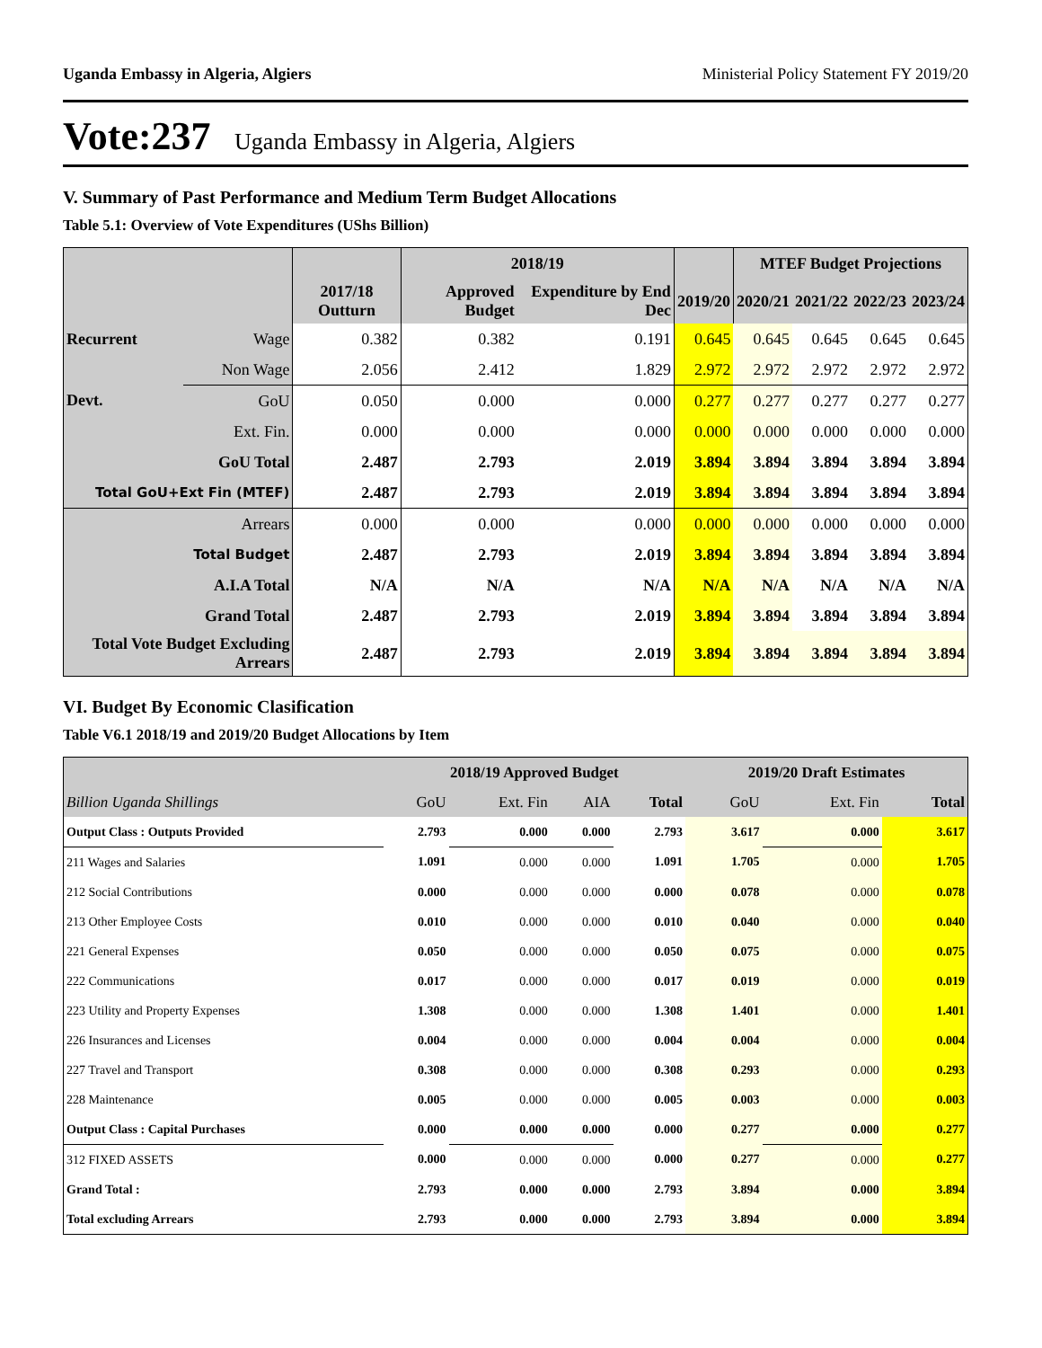Uganda Embassy in Algeria, Algiers Ministerial Policy Statement FY 2019/20
Vote:237 Uganda Embassy in Algeria, Algiers
V. Summary of Past Performance and Medium Term Budget Allocations
Table 5.1: Overview of Vote Expenditures (UShs Billion)
| | | | 2018/19 | | | MTEF Budget Projections | | | |
| --- | --- | --- | --- | --- | --- | --- | --- | --- | --- |
| | | 2017/18 Outturn | Approved Budget | Expenditure by End Dec | 2019/20 | 2020/21 | 2021/22 | 2022/23 | 2023/24 |
| Recurrent | Wage | 0.382 | 0.382 | 0.191 | 0.645 | 0.645 | 0.645 | 0.645 | 0.645 |
| | Non Wage | 2.056 | 2.412 | 1.829 | 2.972 | 2.972 | 2.972 | 2.972 | 2.972 |
| Devt. | GoU | 0.050 | 0.000 | 0.000 | 0.277 | 0.277 | 0.277 | 0.277 | 0.277 |
| | Ext. Fin. | 0.000 | 0.000 | 0.000 | 0.000 | 0.000 | 0.000 | 0.000 | 0.000 |
| GoU Total | | 2.487 | 2.793 | 2.019 | 3.894 | 3.894 | 3.894 | 3.894 | 3.894 |
| Total GoU+Ext Fin (MTEF) | | 2.487 | 2.793 | 2.019 | 3.894 | 3.894 | 3.894 | 3.894 | 3.894 |
| Arrears | | 0.000 | 0.000 | 0.000 | 0.000 | 0.000 | 0.000 | 0.000 | 0.000 |
| Total Budget | | 2.487 | 2.793 | 2.019 | 3.894 | 3.894 | 3.894 | 3.894 | 3.894 |
| A.I.A Total | | N/A | N/A | N/A | N/A | N/A | N/A | N/A | N/A |
| Grand Total | | 2.487 | 2.793 | 2.019 | 3.894 | 3.894 | 3.894 | 3.894 | 3.894 |
| Total Vote Budget Excluding Arrears | | 2.487 | 2.793 | 2.019 | 3.894 | 3.894 | 3.894 | 3.894 | 3.894 |
VI. Budget By Economic Clasification
Table V6.1 2018/19 and 2019/20 Budget Allocations by Item
| | 2018/19 Approved Budget | | | | 2019/20 Draft Estimates | | |
| --- | --- | --- | --- | --- | --- | --- | --- |
| Billion Uganda Shillings | GoU | Ext. Fin | AIA | Total | GoU | Ext. Fin | Total |
| Output Class : Outputs Provided | 2.793 | 0.000 | 0.000 | 2.793 | 3.617 | 0.000 | 3.617 |
| 211 Wages and Salaries | 1.091 | 0.000 | 0.000 | 1.091 | 1.705 | 0.000 | 1.705 |
| 212 Social Contributions | 0.000 | 0.000 | 0.000 | 0.000 | 0.078 | 0.000 | 0.078 |
| 213 Other Employee Costs | 0.010 | 0.000 | 0.000 | 0.010 | 0.040 | 0.000 | 0.040 |
| 221 General Expenses | 0.050 | 0.000 | 0.000 | 0.050 | 0.075 | 0.000 | 0.075 |
| 222 Communications | 0.017 | 0.000 | 0.000 | 0.017 | 0.019 | 0.000 | 0.019 |
| 223 Utility and Property Expenses | 1.308 | 0.000 | 0.000 | 1.308 | 1.401 | 0.000 | 1.401 |
| 226 Insurances and Licenses | 0.004 | 0.000 | 0.000 | 0.004 | 0.004 | 0.000 | 0.004 |
| 227 Travel and Transport | 0.308 | 0.000 | 0.000 | 0.308 | 0.293 | 0.000 | 0.293 |
| 228 Maintenance | 0.005 | 0.000 | 0.000 | 0.005 | 0.003 | 0.000 | 0.003 |
| Output Class : Capital Purchases | 0.000 | 0.000 | 0.000 | 0.000 | 0.277 | 0.000 | 0.277 |
| 312 FIXED ASSETS | 0.000 | 0.000 | 0.000 | 0.000 | 0.277 | 0.000 | 0.277 |
| Grand Total : | 2.793 | 0.000 | 0.000 | 2.793 | 3.894 | 0.000 | 3.894 |
| Total excluding Arrears | 2.793 | 0.000 | 0.000 | 2.793 | 3.894 | 0.000 | 3.894 |